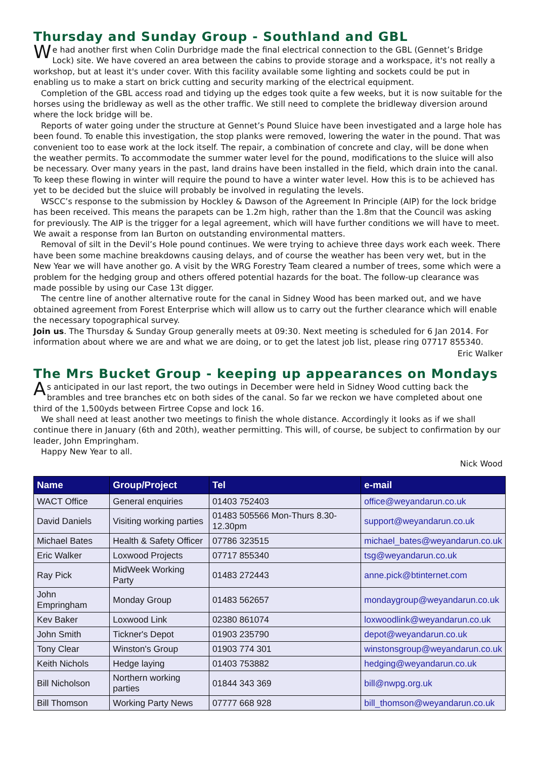Thursday and Sunday Group - Southland and GBL
We had another first when Colin Durbridge made the final electrical connection to the GBL (Gennet’s Bridge Lock) site. We have covered an area between the cabins to provide storage and a workspace, it's not really a workshop, but at least it's under cover. With this facility available some lighting and sockets could be put in enabling us to make a start on brick cutting and security marking of the electrical equipment.
Completion of the GBL access road and tidying up the edges took quite a few weeks, but it is now suitable for the horses using the bridleway as well as the other traffic. We still need to complete the bridleway diversion around where the lock bridge will be.
Reports of water going under the structure at Gennet’s Pound Sluice have been investigated and a large hole has been found. To enable this investigation, the stop planks were removed, lowering the water in the pound. That was convenient too to ease work at the lock itself. The repair, a combination of concrete and clay, will be done when the weather permits. To accommodate the summer water level for the pound, modifications to the sluice will also be necessary. Over many years in the past, land drains have been installed in the field, which drain into the canal. To keep these flowing in winter will require the pound to have a winter water level. How this is to be achieved has yet to be decided but the sluice will probably be involved in regulating the levels.
WSCC’s response to the submission by Hockley & Dawson of the Agreement In Principle (AIP) for the lock bridge has been received. This means the parapets can be 1.2m high, rather than the 1.8m that the Council was asking for previously. The AIP is the trigger for a legal agreement, which will have further conditions we will have to meet. We await a response from Ian Burton on outstanding environmental matters.
Removal of silt in the Devil’s Hole pound continues. We were trying to achieve three days work each week. There have been some machine breakdowns causing delays, and of course the weather has been very wet, but in the New Year we will have another go. A visit by the WRG Forestry Team cleared a number of trees, some which were a problem for the hedging group and others offered potential hazards for the boat. The follow-up clearance was made possible by using our Case 13t digger.
The centre line of another alternative route for the canal in Sidney Wood has been marked out, and we have obtained agreement from Forest Enterprise which will allow us to carry out the further clearance which will enable the necessary topographical survey.
Join us. The Thursday & Sunday Group generally meets at 09:30. Next meeting is scheduled for 6 Jan 2014. For information about where we are and what we are doing, or to get the latest job list, please ring 07717 855340.
Eric Walker
The Mrs Bucket Group - keeping up appearances on Mondays
As anticipated in our last report, the two outings in December were held in Sidney Wood cutting back the brambles and tree branches etc on both sides of the canal. So far we reckon we have completed about one third of the 1,500yds between Firtree Copse and lock 16.
We shall need at least another two meetings to finish the whole distance. Accordingly it looks as if we shall continue there in January (6th and 20th), weather permitting. This will, of course, be subject to confirmation by our leader, John Empringham.
Happy New Year to all.
Nick Wood
| Name | Group/Project | Tel | e-mail |
| --- | --- | --- | --- |
| WACT Office | General enquiries | 01403 752403 | office@weyandarun.co.uk |
| David Daniels | Visiting working parties | 01483 505566 Mon-Thurs 8.30-12.30pm | support@weyandarun.co.uk |
| Michael Bates | Health & Safety Officer | 07786 323515 | michael_bates@weyandarun.co.uk |
| Eric Walker | Loxwood Projects | 07717 855340 | tsg@weyandarun.co.uk |
| Ray Pick | MidWeek Working Party | 01483 272443 | anne.pick@btinternet.com |
| John Empringham | Monday Group | 01483 562657 | mondaygroup@weyandarun.co.uk |
| Kev Baker | Loxwood Link | 02380 861074 | loxwoodlink@weyandarun.co.uk |
| John Smith | Tickner's Depot | 01903 235790 | depot@weyandarun.co.uk |
| Tony Clear | Winston's Group | 01903 774 301 | winstonsgroup@weyandarun.co.uk |
| Keith Nichols | Hedge laying | 01403 753882 | hedging@weyandarun.co.uk |
| Bill Nicholson | Northern working parties | 01844 343 369 | bill@nwpg.org.uk |
| Bill Thomson | Working Party News | 07777 668 928 | bill_thomson@weyandarun.co.uk |